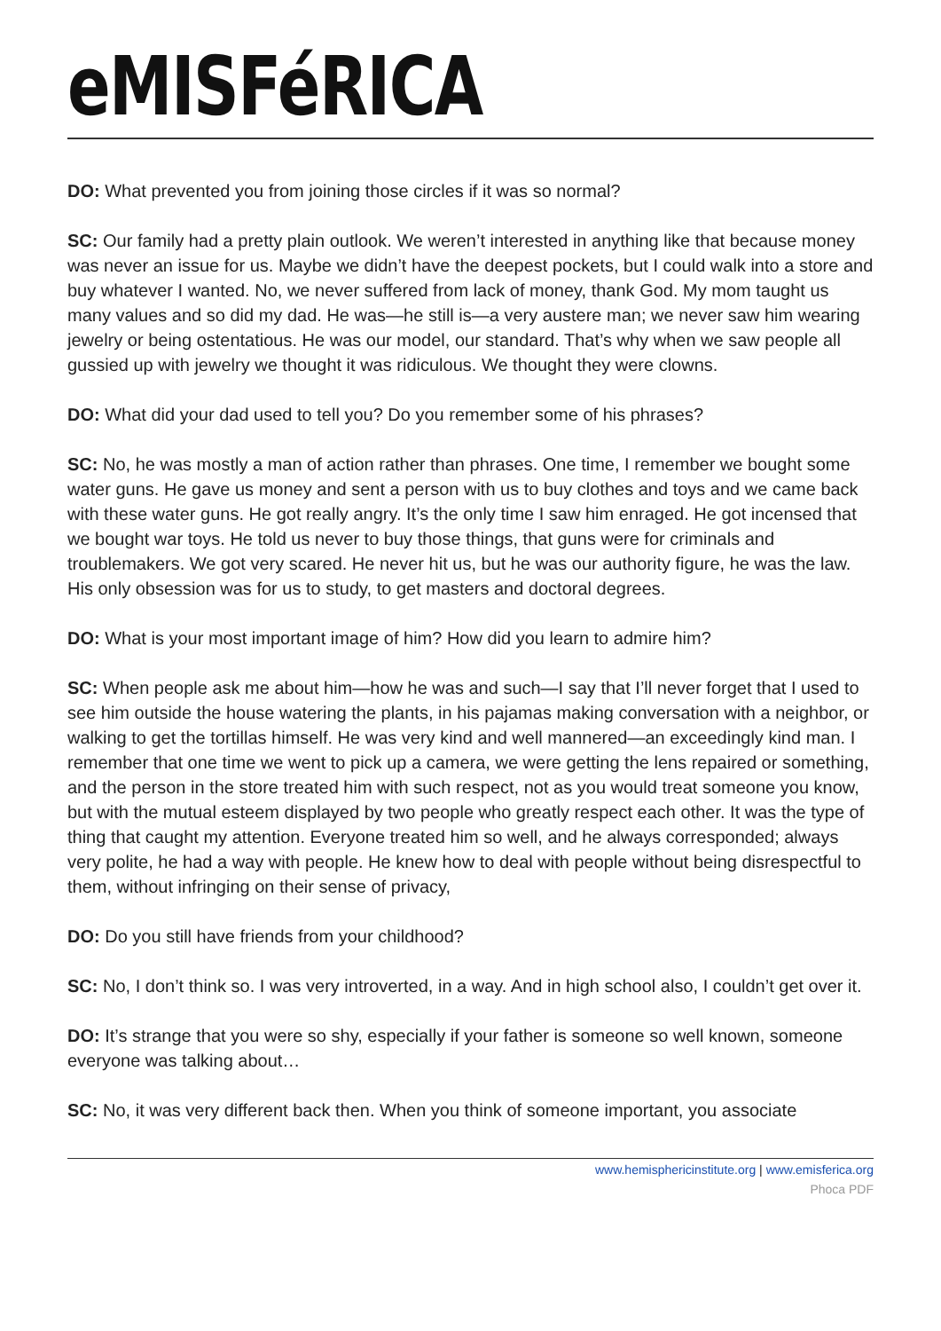eMISFéRICA
DO: What prevented you from joining those circles if it was so normal?
SC: Our family had a pretty plain outlook. We weren’t interested in anything like that because money was never an issue for us. Maybe we didn’t have the deepest pockets, but I could walk into a store and buy whatever I wanted. No, we never suffered from lack of money, thank God. My mom taught us many values and so did my dad. He was—he still is—a very austere man; we never saw him wearing jewelry or being ostentatious. He was our model, our standard. That’s why when we saw people all gussied up with jewelry we thought it was ridiculous. We thought they were clowns.
DO: What did your dad used to tell you? Do you remember some of his phrases?
SC: No, he was mostly a man of action rather than phrases. One time, I remember we bought some water guns. He gave us money and sent a person with us to buy clothes and toys and we came back with these water guns. He got really angry. It’s the only time I saw him enraged. He got incensed that we bought war toys. He told us never to buy those things, that guns were for criminals and troublemakers. We got very scared. He never hit us, but he was our authority figure, he was the law. His only obsession was for us to study, to get masters and doctoral degrees.
DO: What is your most important image of him? How did you learn to admire him?
SC: When people ask me about him—how he was and such—I say that I’ll never forget that I used to see him outside the house watering the plants, in his pajamas making conversation with a neighbor, or walking to get the tortillas himself. He was very kind and well mannered—an exceedingly kind man. I remember that one time we went to pick up a camera, we were getting the lens repaired or something, and the person in the store treated him with such respect, not as you would treat someone you know, but with the mutual esteem displayed by two people who greatly respect each other. It was the type of thing that caught my attention. Everyone treated him so well, and he always corresponded; always very polite, he had a way with people. He knew how to deal with people without being disrespectful to them, without infringing on their sense of privacy,
DO: Do you still have friends from your childhood?
SC: No, I don’t think so. I was very introverted, in a way. And in high school also, I couldn’t get over it.
DO: It’s strange that you were so shy, especially if your father is someone so well known, someone everyone was talking about…
SC: No, it was very different back then. When you think of someone important, you associate
www.hemisphericinstitute.org | www.emisferica.org
Phoca PDF